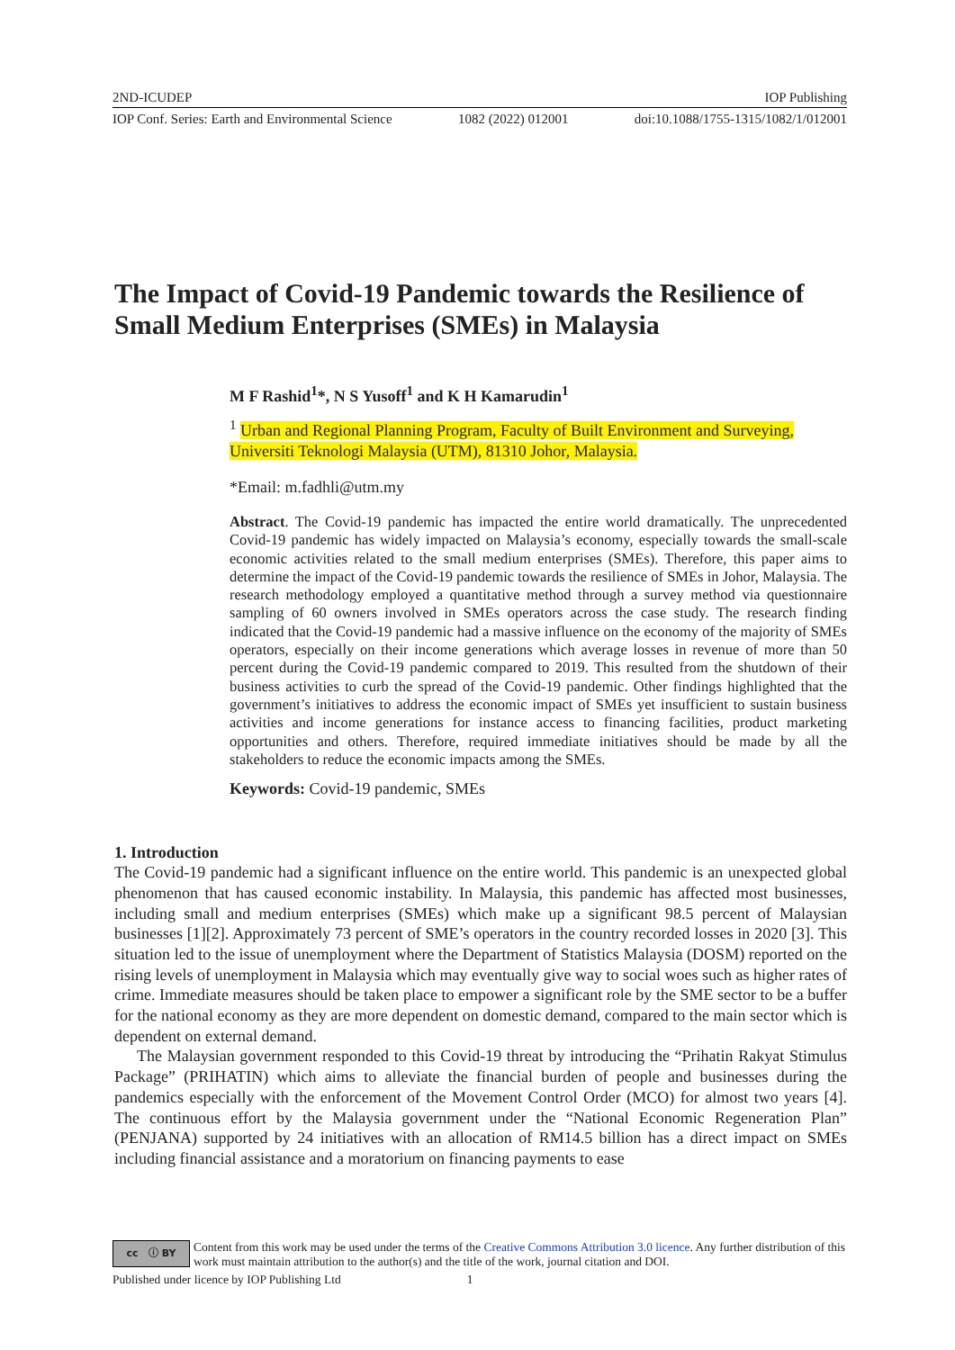2ND-ICUDEP IOP Publishing
IOP Conf. Series: Earth and Environmental Science 1082 (2022) 012001 doi:10.1088/1755-1315/1082/1/012001
The Impact of Covid-19 Pandemic towards the Resilience of Small Medium Enterprises (SMEs) in Malaysia
M F Rashid<sup>1</sup>*, N S Yusoff<sup>1</sup> and K H Kamarudin<sup>1</sup>
<sup>1</sup> Urban and Regional Planning Program, Faculty of Built Environment and Surveying, Universiti Teknologi Malaysia (UTM), 81310 Johor, Malaysia.
*Email: m.fadhli@utm.my
Abstract. The Covid-19 pandemic has impacted the entire world dramatically. The unprecedented Covid-19 pandemic has widely impacted on Malaysia’s economy, especially towards the small-scale economic activities related to the small medium enterprises (SMEs). Therefore, this paper aims to determine the impact of the Covid-19 pandemic towards the resilience of SMEs in Johor, Malaysia. The research methodology employed a quantitative method through a survey method via questionnaire sampling of 60 owners involved in SMEs operators across the case study. The research finding indicated that the Covid-19 pandemic had a massive influence on the economy of the majority of SMEs operators, especially on their income generations which average losses in revenue of more than 50 percent during the Covid-19 pandemic compared to 2019. This resulted from the shutdown of their business activities to curb the spread of the Covid-19 pandemic. Other findings highlighted that the government’s initiatives to address the economic impact of SMEs yet insufficient to sustain business activities and income generations for instance access to financing facilities, product marketing opportunities and others. Therefore, required immediate initiatives should be made by all the stakeholders to reduce the economic impacts among the SMEs.
Keywords: Covid-19 pandemic, SMEs
1. Introduction
The Covid-19 pandemic had a significant influence on the entire world. This pandemic is an unexpected global phenomenon that has caused economic instability. In Malaysia, this pandemic has affected most businesses, including small and medium enterprises (SMEs) which make up a significant 98.5 percent of Malaysian businesses [1][2]. Approximately 73 percent of SME’s operators in the country recorded losses in 2020 [3]. This situation led to the issue of unemployment where the Department of Statistics Malaysia (DOSM) reported on the rising levels of unemployment in Malaysia which may eventually give way to social woes such as higher rates of crime. Immediate measures should be taken place to empower a significant role by the SME sector to be a buffer for the national economy as they are more dependent on domestic demand, compared to the main sector which is dependent on external demand.
The Malaysian government responded to this Covid-19 threat by introducing the “Prihatin Rakyat Stimulus Package” (PRIHATIN) which aims to alleviate the financial burden of people and businesses during the pandemics especially with the enforcement of the Movement Control Order (MCO) for almost two years [4]. The continuous effort by the Malaysia government under the “National Economic Regeneration Plan” (PENJANA) supported by 24 initiatives with an allocation of RM14.5 billion has a direct impact on SMEs including financial assistance and a moratorium on financing payments to ease
cc ⓘ BY
Content from this work may be used under the terms of the Creative Commons Attribution 3.0 licence. Any further distribution of this work must maintain attribution to the author(s) and the title of the work, journal citation and DOI.
Published under licence by IOP Publishing Ltd 1